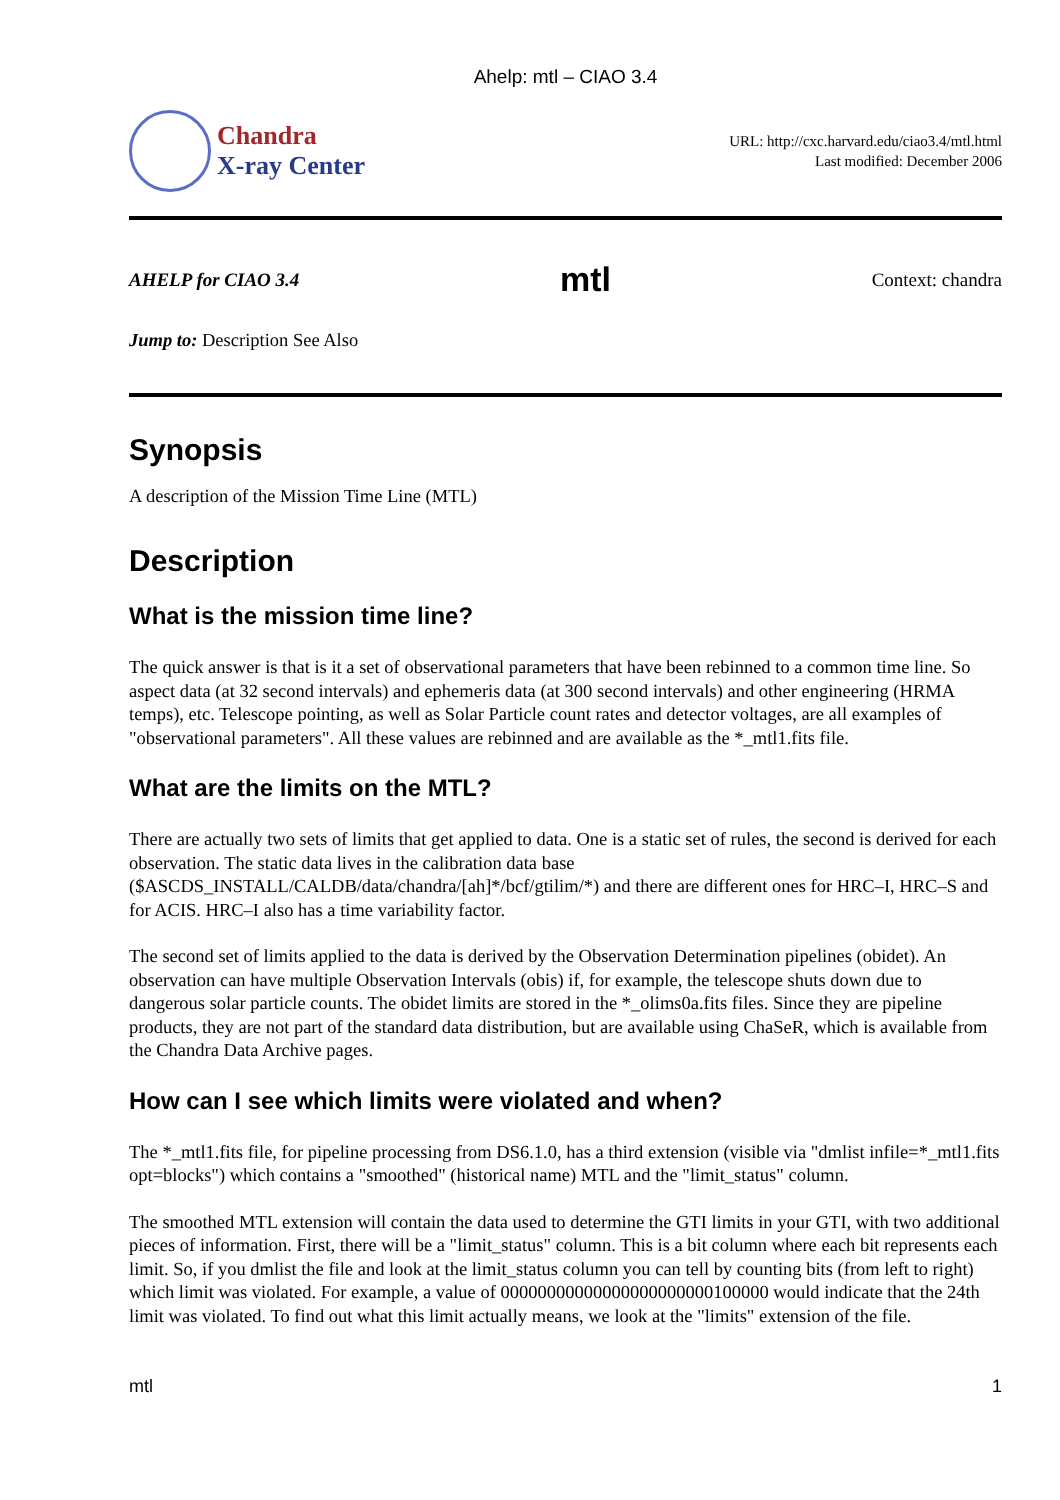Ahelp: mtl – CIAO 3.4
Chandra
X-ray Center
URL: http://cxc.harvard.edu/ciao3.4/mtl.html
Last modified: December 2006
AHELP for CIAO 3.4 mtl Context: chandra
Jump to: Description See Also
Synopsis
A description of the Mission Time Line (MTL)
Description
What is the mission time line?
The quick answer is that is it a set of observational parameters that have been rebinned to a common time line. So aspect data (at 32 second intervals) and ephemeris data (at 300 second intervals) and other engineering (HRMA temps), etc. Telescope pointing, as well as Solar Particle count rates and detector voltages, are all examples of "observational parameters". All these values are rebinned and are available as the *_mtl1.fits file.
What are the limits on the MTL?
There are actually two sets of limits that get applied to data. One is a static set of rules, the second is derived for each observation. The static data lives in the calibration data base ($ASCDS_INSTALL/CALDB/data/chandra/[ah]*/bcf/gtilim/*) and there are different ones for HRC–I, HRC–S and for ACIS. HRC–I also has a time variability factor.
The second set of limits applied to the data is derived by the Observation Determination pipelines (obidet). An observation can have multiple Observation Intervals (obis) if, for example, the telescope shuts down due to dangerous solar particle counts. The obidet limits are stored in the *_olims0a.fits files. Since they are pipeline products, they are not part of the standard data distribution, but are available using ChaSeR, which is available from the Chandra Data Archive pages.
How can I see which limits were violated and when?
The *_mtl1.fits file, for pipeline processing from DS6.1.0, has a third extension (visible via "dmlist infile=*_mtl1.fits opt=blocks") which contains a "smoothed" (historical name) MTL and the "limit_status" column.
The smoothed MTL extension will contain the data used to determine the GTI limits in your GTI, with two additional pieces of information. First, there will be a "limit_status" column. This is a bit column where each bit represents each limit. So, if you dmlist the file and look at the limit_status column you can tell by counting bits (from left to right) which limit was violated. For example, a value of 00000000000000000000000100000 would indicate that the 24th limit was violated. To find out what this limit actually means, we look at the "limits" extension of the file.
mtl 1